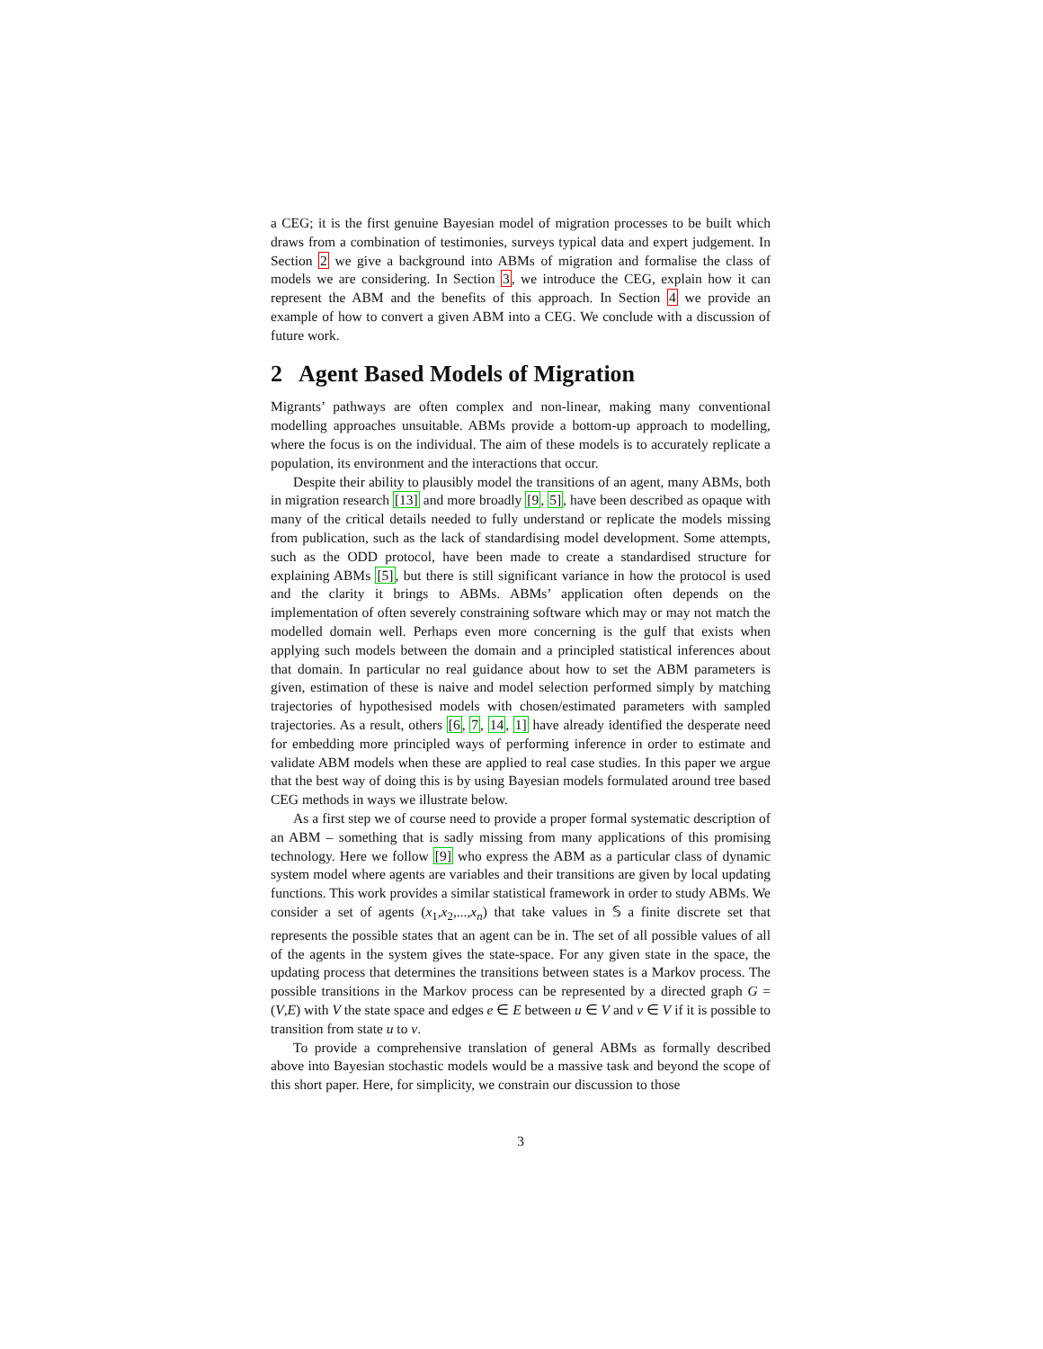a CEG; it is the first genuine Bayesian model of migration processes to be built which draws from a combination of testimonies, surveys typical data and expert judgement. In Section 2 we give a background into ABMs of migration and formalise the class of models we are considering. In Section 3, we introduce the CEG, explain how it can represent the ABM and the benefits of this approach. In Section 4 we provide an example of how to convert a given ABM into a CEG. We conclude with a discussion of future work.
2 Agent Based Models of Migration
Migrants’ pathways are often complex and non-linear, making many conventional modelling approaches unsuitable. ABMs provide a bottom-up approach to modelling, where the focus is on the individual. The aim of these models is to accurately replicate a population, its environment and the interactions that occur.
Despite their ability to plausibly model the transitions of an agent, many ABMs, both in migration research [13] and more broadly [9, 5], have been described as opaque with many of the critical details needed to fully understand or replicate the models missing from publication, such as the lack of standardising model development. Some attempts, such as the ODD protocol, have been made to create a standardised structure for explaining ABMs [5], but there is still significant variance in how the protocol is used and the clarity it brings to ABMs. ABMs’ application often depends on the implementation of often severely constraining software which may or may not match the modelled domain well. Perhaps even more concerning is the gulf that exists when applying such models between the domain and a principled statistical inferences about that domain. In particular no real guidance about how to set the ABM parameters is given, estimation of these is naive and model selection performed simply by matching trajectories of hypothesised models with chosen/estimated parameters with sampled trajectories. As a result, others [6, 7, 14, 1] have already identified the desperate need for embedding more principled ways of performing inference in order to estimate and validate ABM models when these are applied to real case studies. In this paper we argue that the best way of doing this is by using Bayesian models formulated around tree based CEG methods in ways we illustrate below.
As a first step we of course need to provide a proper formal systematic description of an ABM – something that is sadly missing from many applications of this promising technology. Here we follow [9] who express the ABM as a particular class of dynamic system model where agents are variables and their transitions are given by local updating functions. This work provides a similar statistical framework in order to study ABMs. We consider a set of agents (x<sub>1</sub>,x<sub>2</sub>,...,x<sub>n</sub>) that take values in 𝕊 a finite discrete set that represents the possible states that an agent can be in. The set of all possible values of all of the agents in the system gives the state-space. For any given state in the space, the updating process that determines the transitions between states is a Markov process. The possible transitions in the Markov process can be represented by a directed graph G = (V,E) with V the state space and edges e ∈ E between u ∈ V and v ∈ V if it is possible to transition from state u to v.
To provide a comprehensive translation of general ABMs as formally described above into Bayesian stochastic models would be a massive task and beyond the scope of this short paper. Here, for simplicity, we constrain our discussion to those
3